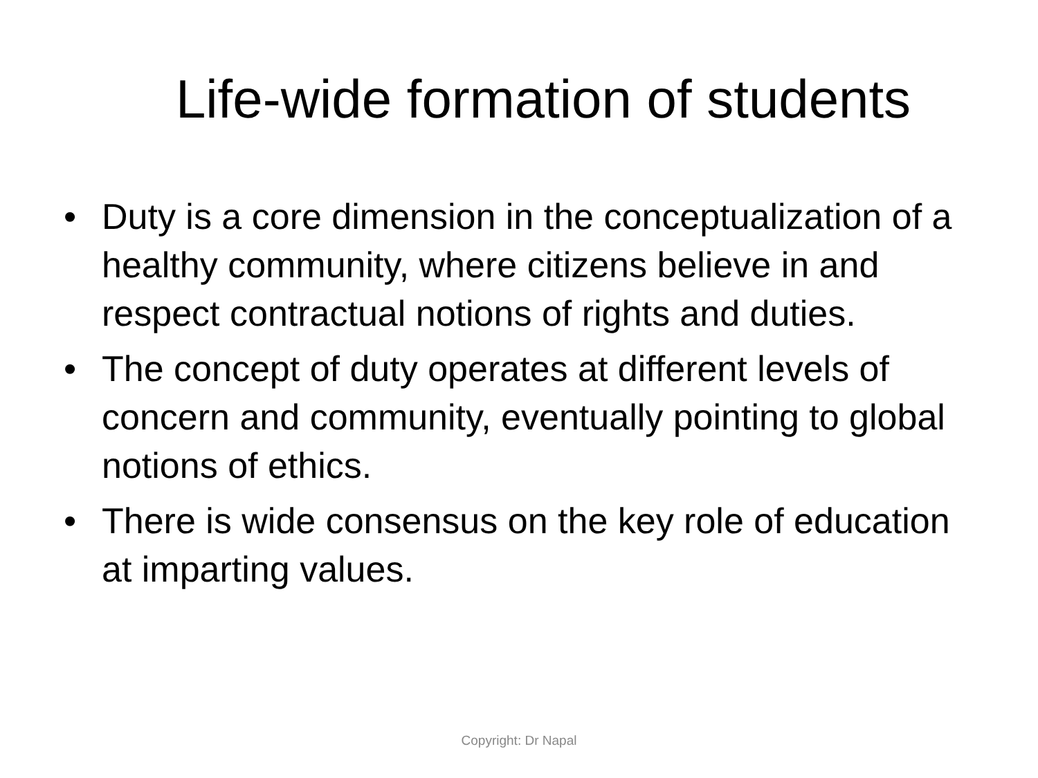Life-wide formation of students
• Duty is a core dimension in the conceptualization of a healthy community, where citizens believe in and respect contractual notions of rights and duties.
• The concept of duty operates at different levels of concern and community, eventually pointing to global notions of ethics.
• There is wide consensus on the key role of education at imparting values.
Copyright: Dr Napal